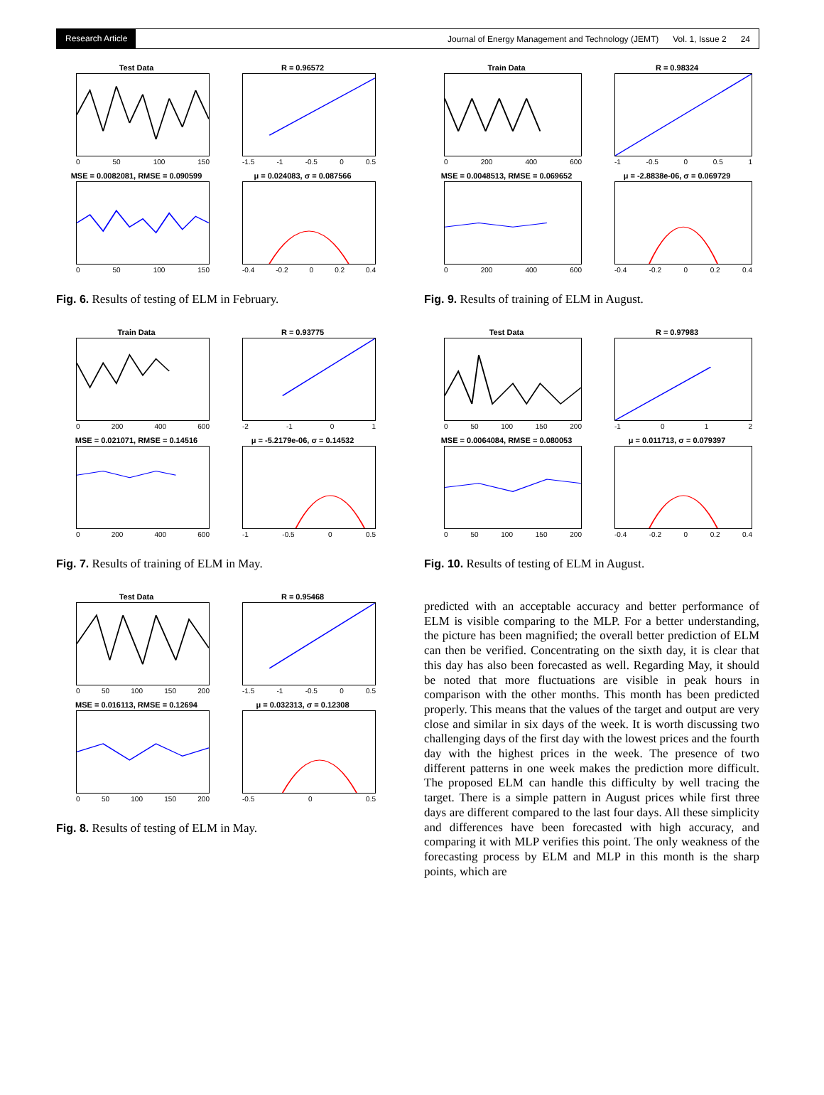Research Article Journal of Energy Management and Technology (JEMT) Vol. 1, Issue 2 24
Test Data
0 50 100 150
R = 0.96572
-1.5 -1 -0.5 0 0.5
MSE = 0.0082081, RMSE = 0.090599
0 50 100 150
μ = 0.024083, σ = 0.087566
-0.4 -0.2 0 0.2 0.4
Fig. 6. Results of testing of ELM in February.
Train Data
0 200 400 600
R = 0.93775
-2 -1 0 1
MSE = 0.021071, RMSE = 0.14516
0 200 400 600
μ = -5.2179e-06, σ = 0.14532
-1 -0.5 0 0.5
Fig. 7. Results of training of ELM in May.
Test Data
0 50 100 150 200
R = 0.95468
-1.5 -1 -0.5 0 0.5
MSE = 0.016113, RMSE = 0.12694
0 50 100 150 200
μ = 0.032313, σ = 0.12308
-0.5 0 0.5
Fig. 8. Results of testing of ELM in May.
Train Data
0 200 400 600
R = 0.98324
-1 -0.5 0 0.5 1
MSE = 0.0048513, RMSE = 0.069652
0 200 400 600
μ = -2.8838e-06, σ = 0.069729
-0.4 -0.2 0 0.2 0.4
Fig. 9. Results of training of ELM in August.
Test Data
0 50 100 150 200
R = 0.97983
-1 0 1 2
MSE = 0.0064084, RMSE = 0.080053
0 50 100 150 200
μ = 0.011713, σ = 0.079397
-0.4 -0.2 0 0.2 0.4
Fig. 10. Results of testing of ELM in August.
predicted with an acceptable accuracy and better performance of ELM is visible comparing to the MLP. For a better understanding, the picture has been magnified; the overall better prediction of ELM can then be verified. Concentrating on the sixth day, it is clear that this day has also been forecasted as well. Regarding May, it should be noted that more fluctuations are visible in peak hours in comparison with the other months. This month has been predicted properly. This means that the values of the target and output are very close and similar in six days of the week. It is worth discussing two challenging days of the first day with the lowest prices and the fourth day with the highest prices in the week. The presence of two different patterns in one week makes the prediction more difficult. The proposed ELM can handle this difficulty by well tracing the target. There is a simple pattern in August prices while first three days are different compared to the last four days. All these simplicity and differences have been forecasted with high accuracy, and comparing it with MLP verifies this point. The only weakness of the forecasting process by ELM and MLP in this month is the sharp points, which are